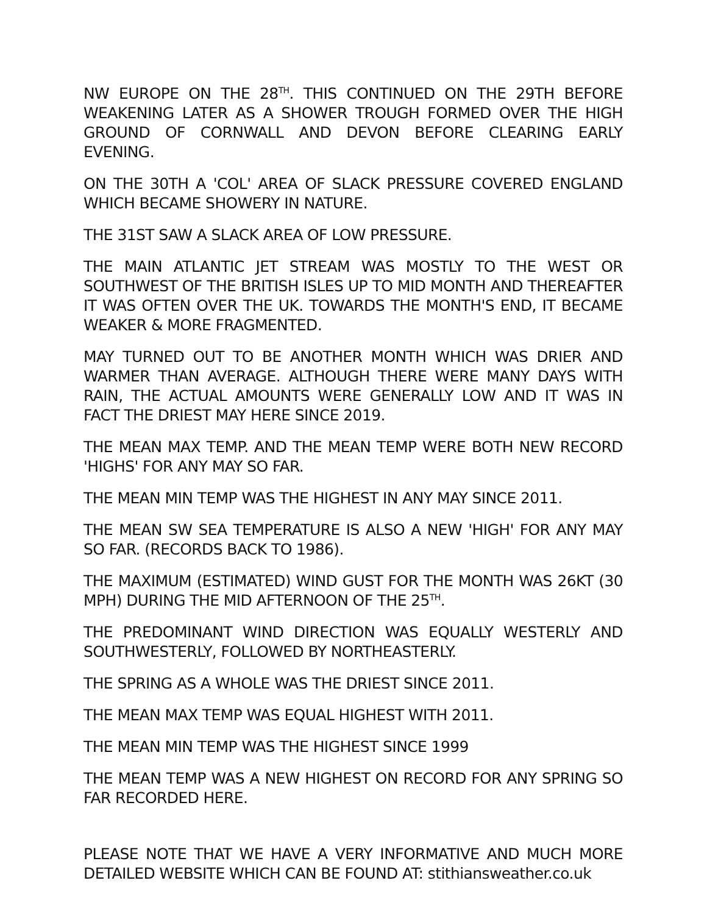NW EUROPE ON THE 28<sup>TH</sup>. THIS CONTINUED ON THE 29TH BEFORE WEAKENING LATER AS A SHOWER TROUGH FORMED OVER THE HIGH GROUND OF CORNWALL AND DEVON BEFORE CLEARING EARLY EVENING.
ON THE 30TH A 'COL' AREA OF SLACK PRESSURE COVERED ENGLAND WHICH BECAME SHOWERY IN NATURE.
THE 31ST SAW A SLACK AREA OF LOW PRESSURE.
THE MAIN ATLANTIC JET STREAM WAS MOSTLY TO THE WEST OR SOUTHWEST OF THE BRITISH ISLES UP TO MID MONTH AND THEREAFTER IT WAS OFTEN OVER THE UK. TOWARDS THE MONTH'S END, IT BECAME WEAKER & MORE FRAGMENTED.
MAY TURNED OUT TO BE ANOTHER MONTH WHICH WAS DRIER AND WARMER THAN AVERAGE. ALTHOUGH THERE WERE MANY DAYS WITH RAIN, THE ACTUAL AMOUNTS WERE GENERALLY LOW AND IT WAS IN FACT THE DRIEST MAY HERE SINCE 2019.
THE MEAN MAX TEMP. AND THE MEAN TEMP WERE BOTH NEW RECORD 'HIGHS' FOR ANY MAY SO FAR.
THE MEAN MIN TEMP WAS THE HIGHEST IN ANY MAY SINCE 2011.
THE MEAN SW SEA TEMPERATURE IS ALSO A NEW 'HIGH' FOR ANY MAY SO FAR. (RECORDS BACK TO 1986).
THE MAXIMUM (ESTIMATED) WIND GUST FOR THE MONTH WAS 26KT (30 MPH) DURING THE MID AFTERNOON OF THE 25<sup>TH</sup>.
THE PREDOMINANT WIND DIRECTION WAS EQUALLY WESTERLY AND SOUTHWESTERLY, FOLLOWED BY NORTHEASTERLY.
THE SPRING AS A WHOLE WAS THE DRIEST SINCE 2011.
THE MEAN MAX TEMP WAS EQUAL HIGHEST WITH 2011.
THE MEAN MIN TEMP WAS THE HIGHEST SINCE 1999
THE MEAN TEMP WAS A NEW HIGHEST ON RECORD FOR ANY SPRING SO FAR RECORDED HERE.
PLEASE NOTE THAT WE HAVE A VERY INFORMATIVE AND MUCH MORE DETAILED WEBSITE WHICH CAN BE FOUND AT: stithiansweather.co.uk